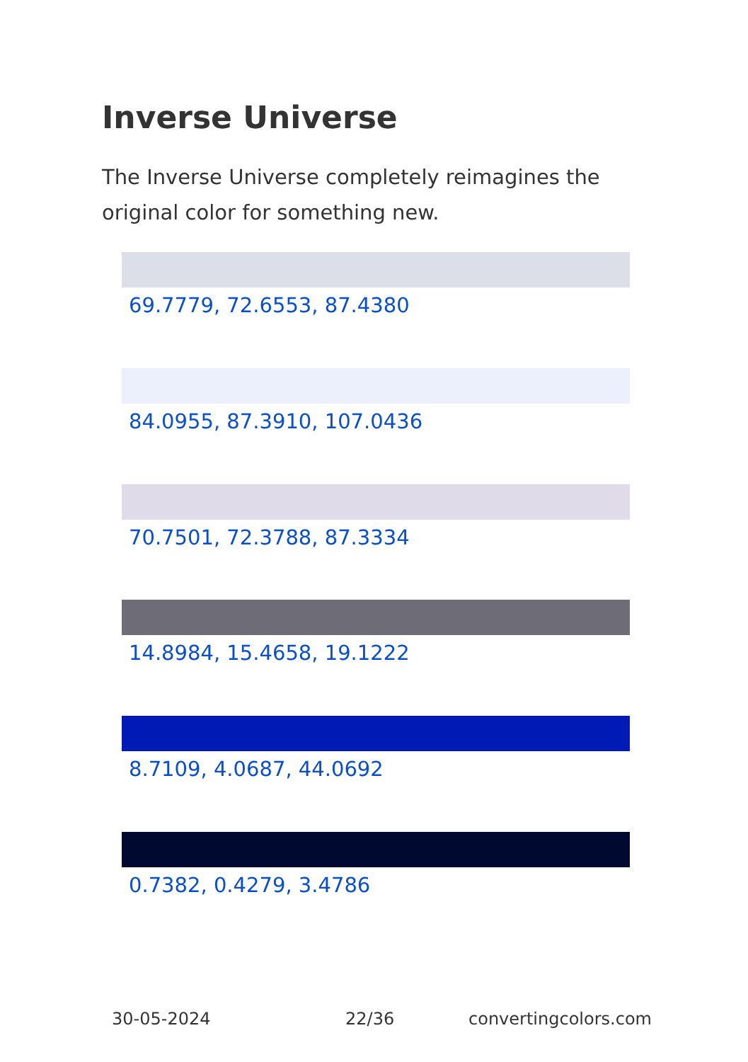Inverse Universe
The Inverse Universe completely reimagines the original color for something new.
69.7779, 72.6553, 87.4380
84.0955, 87.3910, 107.0436
70.7501, 72.3788, 87.3334
14.8984, 15.4658, 19.1222
8.7109, 4.0687, 44.0692
0.7382, 0.4279, 3.4786
30-05-2024 22/36 convertingcolors.com